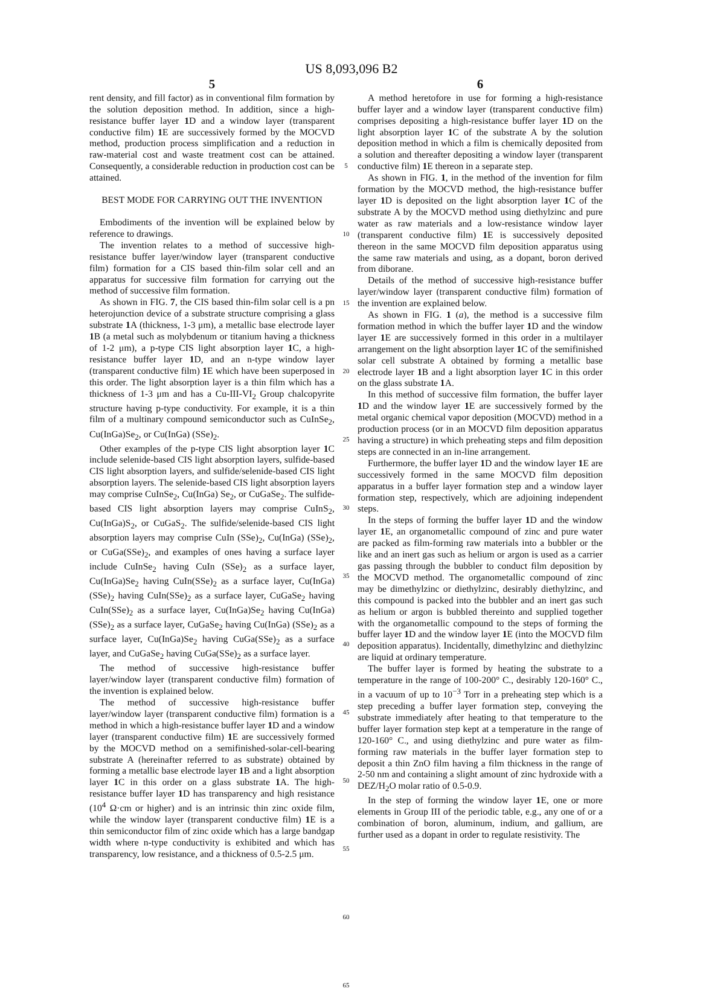US 8,093,096 B2
5
rent density, and fill factor) as in conventional film formation by the solution deposition method. In addition, since a high-resistance buffer layer 1 D and a window layer (transparent conductive film) 1 E are successively formed by the MOCVD method, production process simplification and a reduction in raw-material cost and waste treatment cost can be attained. Consequently, a considerable reduction in production cost can be attained.
BEST MODE FOR CARRYING OUT THE INVENTION
Embodiments of the invention will be explained below by reference to drawings.
The invention relates to a method of successive high-resistance buffer layer/window layer (transparent conductive film) formation for a CIS based thin-film solar cell and an apparatus for successive film formation for carrying out the method of successive film formation.
As shown in FIG. 7, the CIS based thin-film solar cell is a pn heterojunction device of a substrate structure comprising a glass substrate 1 A (thickness, 1-3 μm), a metallic base electrode layer 1 B (a metal such as molybdenum or titanium having a thickness of 1-2 μm), a p-type CIS light absorption layer 1 C, a high-resistance buffer layer 1 D, and an n-type window layer (transparent conductive film) 1 E which have been superposed in this order. The light absorption layer is a thin film which has a thickness of 1-3 μm and has a Cu-III-VI<sub>2</sub> Group chalcopyrite structure having p-type conductivity. For example, it is a thin film of a multinary compound semiconductor such as CuInSe<sub>2</sub>, Cu(InGa)Se<sub>2</sub>, or Cu(InGa) (SSe)<sub>2</sub>.
Other examples of the p-type CIS light absorption layer 1 C include selenide-based CIS light absorption layers, sulfide-based CIS light absorption layers, and sulfide/selenide-based CIS light absorption layers. The selenide-based CIS light absorption layers may comprise CuInSe<sub>2</sub>, Cu(InGa) Se<sub>2</sub>, or CuGaSe<sub>2</sub>. The sulfide-based CIS light absorption layers may comprise CuInS<sub>2</sub>, Cu(InGa)S<sub>2</sub>, or CuGaS<sub>2</sub>. The sulfide/selenide-based CIS light absorption layers may comprise CuIn (SSe)<sub>2</sub>, Cu(InGa) (SSe)<sub>2</sub>, or CuGa(SSe)<sub>2</sub>, and examples of ones having a surface layer include CuInSe<sub>2</sub> having CuIn (SSe)<sub>2</sub> as a surface layer, Cu(InGa)Se<sub>2</sub> having CuIn(SSe)<sub>2</sub> as a surface layer, Cu(InGa) (SSe)<sub>2</sub> having CuIn(SSe)<sub>2</sub> as a surface layer, CuGaSe<sub>2</sub> having CuIn(SSe)<sub>2</sub> as a surface layer, Cu(InGa)Se<sub>2</sub> having Cu(InGa) (SSe)<sub>2</sub> as a surface layer, CuGaSe<sub>2</sub> having Cu(InGa) (SSe)<sub>2</sub> as a surface layer, Cu(InGa)Se<sub>2</sub> having CuGa(SSe)<sub>2</sub> as a surface layer, and CuGaSe<sub>2</sub> having CuGa(SSe)<sub>2</sub> as a surface layer.
The method of successive high-resistance buffer layer/window layer (transparent conductive film) formation of the invention is explained below.
The method of successive high-resistance buffer layer/window layer (transparent conductive film) formation is a method in which a high-resistance buffer layer 1 D and a window layer (transparent conductive film) 1 E are successively formed by the MOCVD method on a semifinished-solar-cell-bearing substrate A (hereinafter referred to as substrate) obtained by forming a metallic base electrode layer 1 B and a light absorption layer 1 C in this order on a glass substrate 1 A. The high-resistance buffer layer 1 D has transparency and high resistance (10<sup>4</sup> Ω·cm or higher) and is an intrinsic thin zinc oxide film, while the window layer (transparent conductive film) 1 E is a thin semiconductor film of zinc oxide which has a large bandgap width where n-type conductivity is exhibited and which has transparency, low resistance, and a thickness of 0.5-2.5 μm.
5
10
15
20
25
30
35
40
45
50
55
60
65
6
A method heretofore in use for forming a high-resistance buffer layer and a window layer (transparent conductive film) comprises depositing a high-resistance buffer layer 1 D on the light absorption layer 1 C of the substrate A by the solution deposition method in which a film is chemically deposited from a solution and thereafter depositing a window layer (transparent conductive film) 1 E thereon in a separate step.
As shown in FIG. 1, in the method of the invention for film formation by the MOCVD method, the high-resistance buffer layer 1 D is deposited on the light absorption layer 1 C of the substrate A by the MOCVD method using diethylzinc and pure water as raw materials and a low-resistance window layer (transparent conductive film) 1 E is successively deposited thereon in the same MOCVD film deposition apparatus using the same raw materials and using, as a dopant, boron derived from diborane.
Details of the method of successive high-resistance buffer layer/window layer (transparent conductive film) formation of the invention are explained below.
As shown in FIG. 1 (a), the method is a successive film formation method in which the buffer layer 1 D and the window layer 1 E are successively formed in this order in a multilayer arrangement on the light absorption layer 1 C of the semifinished solar cell substrate A obtained by forming a metallic base electrode layer 1 B and a light absorption layer 1 C in this order on the glass substrate 1 A.
In this method of successive film formation, the buffer layer 1 D and the window layer 1 E are successively formed by the metal organic chemical vapor deposition (MOCVD) method in a production process (or in an MOCVD film deposition apparatus having a structure) in which preheating steps and film deposition steps are connected in an in-line arrangement.
Furthermore, the buffer layer 1 D and the window layer 1 E are successively formed in the same MOCVD film deposition apparatus in a buffer layer formation step and a window layer formation step, respectively, which are adjoining independent steps.
In the steps of forming the buffer layer 1 D and the window layer 1 E, an organometallic compound of zinc and pure water are packed as film-forming raw materials into a bubbler or the like and an inert gas such as helium or argon is used as a carrier gas passing through the bubbler to conduct film deposition by the MOCVD method. The organometallic compound of zinc may be dimethylzinc or diethylzinc, desirably diethylzinc, and this compound is packed into the bubbler and an inert gas such as helium or argon is bubbled thereinto and supplied together with the organometallic compound to the steps of forming the buffer layer 1 D and the window layer 1 E (into the MOCVD film deposition apparatus). Incidentally, dimethylzinc and diethylzinc are liquid at ordinary temperature.
The buffer layer is formed by heating the substrate to a temperature in the range of 100-200° C., desirably 120-160° C., in a vacuum of up to 10<sup>−3</sup> Torr in a preheating step which is a step preceding a buffer layer formation step, conveying the substrate immediately after heating to that temperature to the buffer layer formation step kept at a temperature in the range of 120-160° C., and using diethylzinc and pure water as film-forming raw materials in the buffer layer formation step to deposit a thin ZnO film having a film thickness in the range of 2-50 nm and containing a slight amount of zinc hydroxide with a DEZ/H<sub>2</sub>O molar ratio of 0.5-0.9.
In the step of forming the window layer 1 E, one or more elements in Group III of the periodic table, e.g., any one of or a combination of boron, aluminum, indium, and gallium, are further used as a dopant in order to regulate resistivity. The